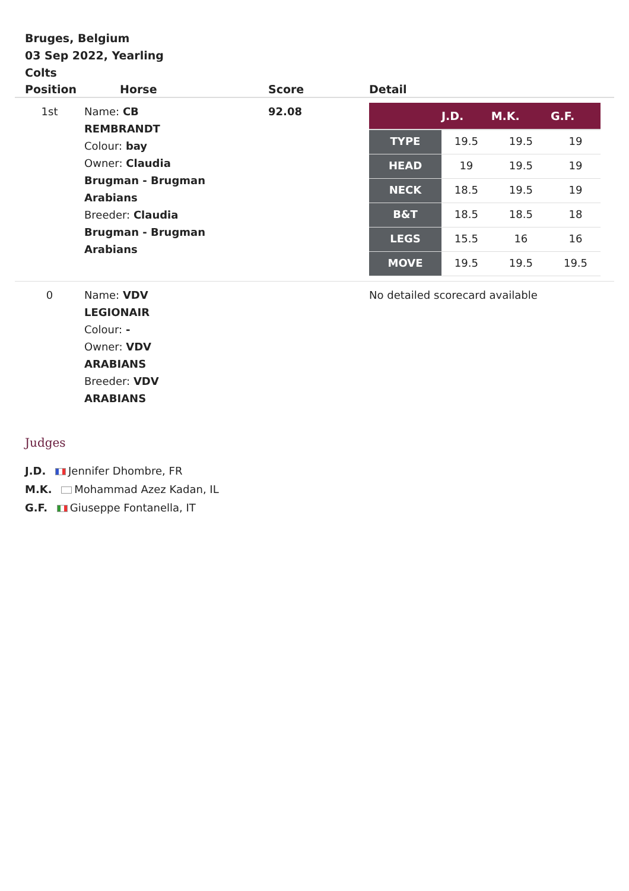Bruges, Belgium
03 Sep 2022, Yearling Colts
| Position | Horse | Score | Detail |
| --- | --- | --- | --- |
| 1st | Name: CB REMBRANDT Colour: bay Owner: Claudia Brugman - Brugman Arabians Breeder: Claudia Brugman - Brugman Arabians | 92.08 | / / J.D. / M.K. / G.F. / / --- / --- / --- / --- / / TYPE / 19.5 / 19.5 / 19 / / HEAD / 19 / 19.5 / 19 / / NECK / 18.5 / 19.5 / 19 / / B&T / 18.5 / 18.5 / 18 / / LEGS / 15.5 / 16 / 16 / / MOVE / 19.5 / 19.5 / 19.5 / |
| 0 | Name: VDV LEGIONAIR Colour: - Owner: VDV ARABIANS Breeder: VDV ARABIANS | | No detailed scorecard available |
Judges
J.D. Jennifer Dhombre, FR
M.K. Mohammad Azez Kadan, IL
G.F. Giuseppe Fontanella, IT